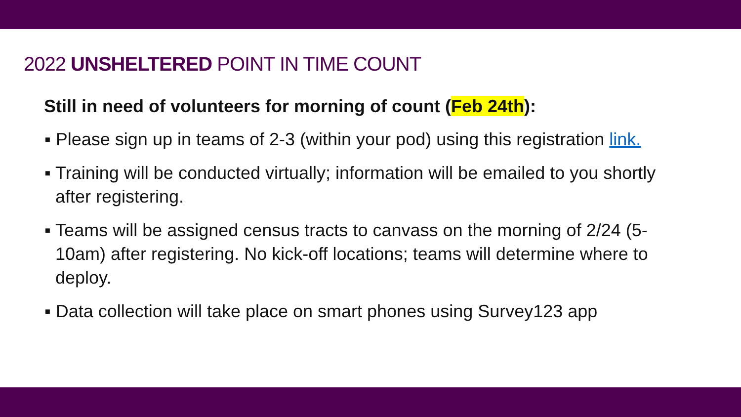2022 UNSHELTERED POINT IN TIME COUNT
Still in need of volunteers for morning of count (Feb 24th):
▪ Please sign up in teams of 2-3 (within your pod) using this registration link.
▪ Training will be conducted virtually; information will be emailed to you shortly after registering.
▪ Teams will be assigned census tracts to canvass on the morning of 2/24 (5-10am) after registering. No kick-off locations; teams will determine where to deploy.
▪ Data collection will take place on smart phones using Survey123 app